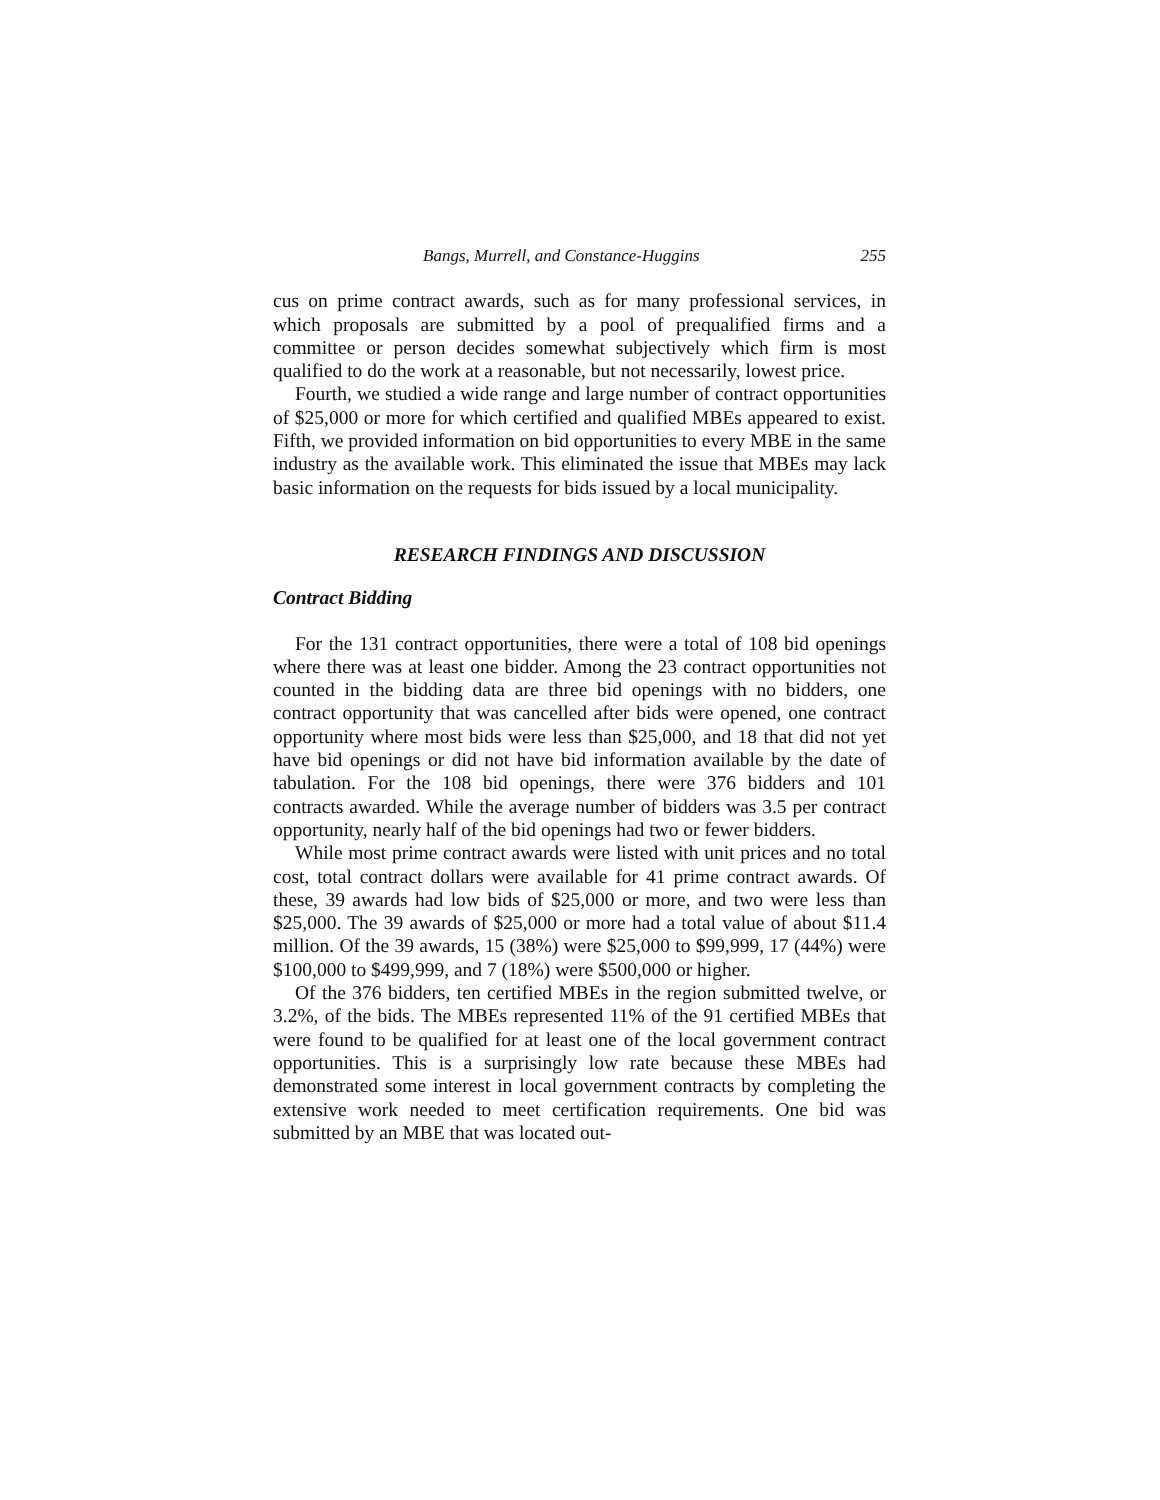Bangs, Murrell, and Constance-Huggins 255
cus on prime contract awards, such as for many professional services, in which proposals are submitted by a pool of prequalified firms and a committee or person decides somewhat subjectively which firm is most qualified to do the work at a reasonable, but not necessarily, lowest price.
Fourth, we studied a wide range and large number of contract opportunities of $25,000 or more for which certified and qualified MBEs appeared to exist. Fifth, we provided information on bid opportunities to every MBE in the same industry as the available work. This eliminated the issue that MBEs may lack basic information on the requests for bids issued by a local municipality.
RESEARCH FINDINGS AND DISCUSSION
Contract Bidding
For the 131 contract opportunities, there were a total of 108 bid openings where there was at least one bidder. Among the 23 contract opportunities not counted in the bidding data are three bid openings with no bidders, one contract opportunity that was cancelled after bids were opened, one contract opportunity where most bids were less than $25,000, and 18 that did not yet have bid openings or did not have bid information available by the date of tabulation. For the 108 bid openings, there were 376 bidders and 101 contracts awarded. While the average number of bidders was 3.5 per contract opportunity, nearly half of the bid openings had two or fewer bidders.
While most prime contract awards were listed with unit prices and no total cost, total contract dollars were available for 41 prime contract awards. Of these, 39 awards had low bids of $25,000 or more, and two were less than $25,000. The 39 awards of $25,000 or more had a total value of about $11.4 million. Of the 39 awards, 15 (38%) were $25,000 to $99,999, 17 (44%) were $100,000 to $499,999, and 7 (18%) were $500,000 or higher.
Of the 376 bidders, ten certified MBEs in the region submitted twelve, or 3.2%, of the bids. The MBEs represented 11% of the 91 certified MBEs that were found to be qualified for at least one of the local government contract opportunities. This is a surprisingly low rate because these MBEs had demonstrated some interest in local government contracts by completing the extensive work needed to meet certification requirements. One bid was submitted by an MBE that was located out-